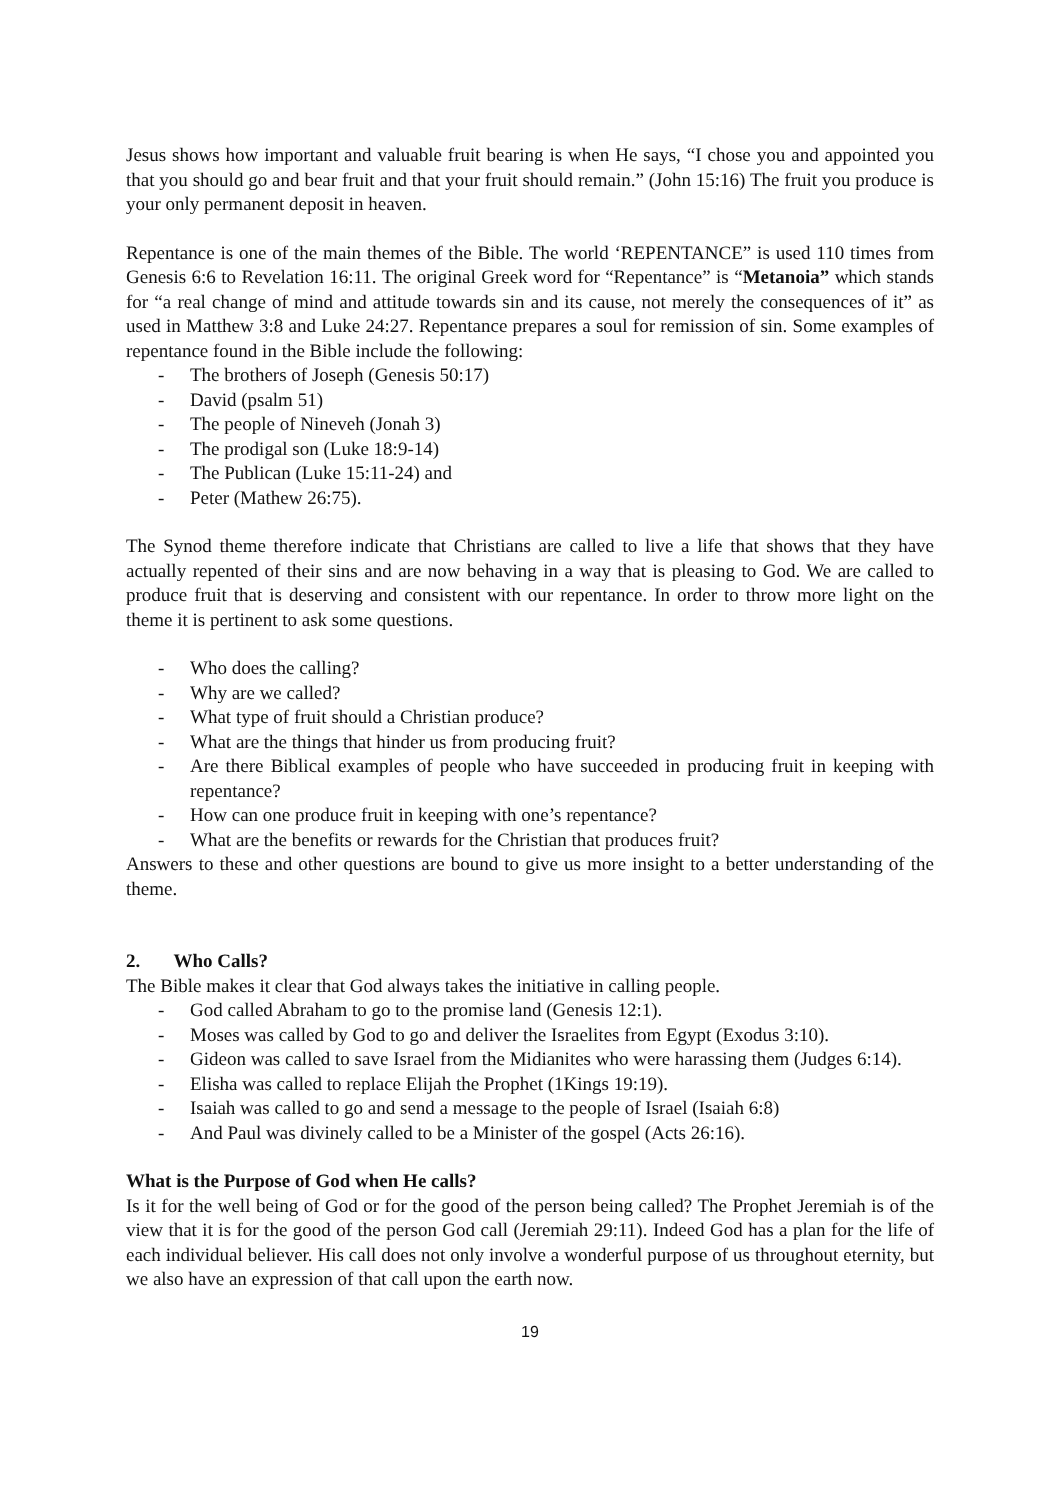Jesus shows how important and valuable fruit bearing is when He says, “I chose you and appointed you that you should go and bear fruit and that your fruit should remain.” (John 15:16) The fruit you produce is your only permanent deposit in heaven.
Repentance is one of the main themes of the Bible. The world ‘REPENTANCE” is used 110 times from Genesis 6:6 to Revelation 16:11. The original Greek word for “Repentance” is “Metanoia” which stands for “a real change of mind and attitude towards sin and its cause, not merely the consequences of it” as used in Matthew 3:8 and Luke 24:27. Repentance prepares a soul for remission of sin. Some examples of repentance found in the Bible include the following:
- The brothers of Joseph (Genesis 50:17)
- David (psalm 51)
- The people of Nineveh (Jonah 3)
- The prodigal son (Luke 18:9-14)
- The Publican (Luke 15:11-24) and
- Peter (Mathew 26:75).
The Synod theme therefore indicate that Christians are called to live a life that shows that they have actually repented of their sins and are now behaving in a way that is pleasing to God. We are called to produce fruit that is deserving and consistent with our repentance. In order to throw more light on the theme it is pertinent to ask some questions.
- Who does the calling?
- Why are we called?
- What type of fruit should a Christian produce?
- What are the things that hinder us from producing fruit?
- Are there Biblical examples of people who have succeeded in producing fruit in keeping with repentance?
- How can one produce fruit in keeping with one’s repentance?
- What are the benefits or rewards for the Christian that produces fruit?
Answers to these and other questions are bound to give us more insight to a better understanding of the theme.
2. Who Calls?
The Bible makes it clear that God always takes the initiative in calling people.
- God called Abraham to go to the promise land (Genesis 12:1).
- Moses was called by God to go and deliver the Israelites from Egypt (Exodus 3:10).
- Gideon was called to save Israel from the Midianites who were harassing them (Judges 6:14).
- Elisha was called to replace Elijah the Prophet (1Kings 19:19).
- Isaiah was called to go and send a message to the people of Israel (Isaiah 6:8)
- And Paul was divinely called to be a Minister of the gospel (Acts 26:16).
What is the Purpose of God when He calls?
Is it for the well being of God or for the good of the person being called? The Prophet Jeremiah is of the view that it is for the good of the person God call (Jeremiah 29:11). Indeed God has a plan for the life of each individual believer. His call does not only involve a wonderful purpose of us throughout eternity, but we also have an expression of that call upon the earth now.
19